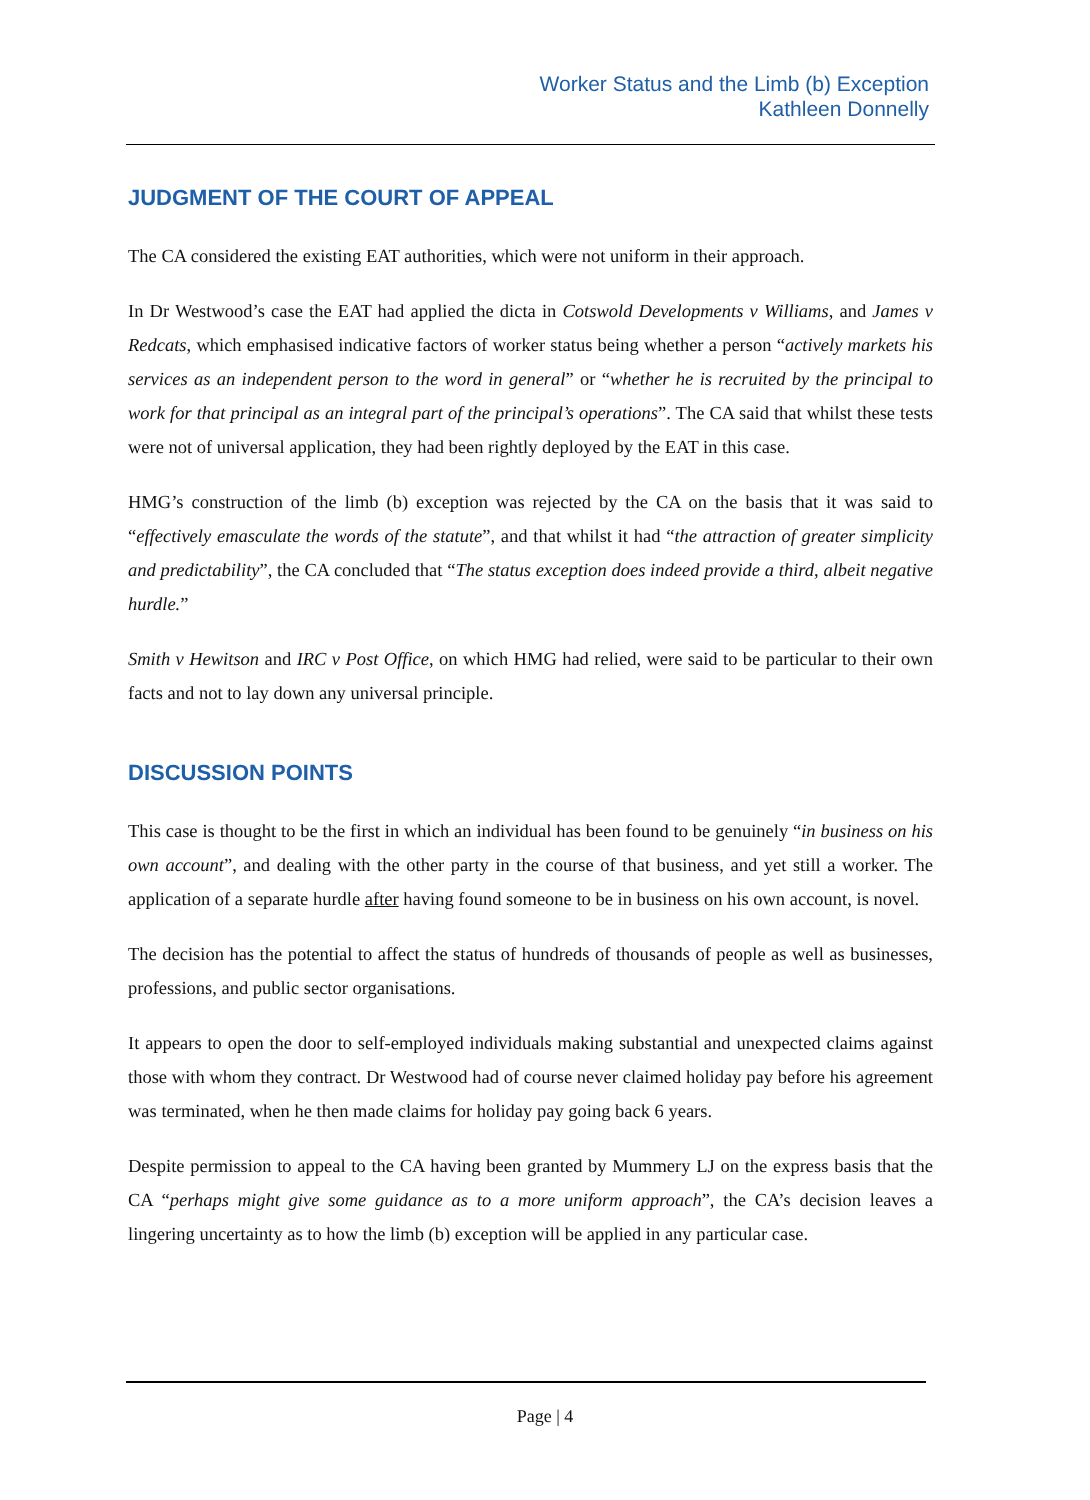Worker Status and the Limb (b) Exception
Kathleen Donnelly
JUDGMENT OF THE COURT OF APPEAL
The CA considered the existing EAT authorities, which were not uniform in their approach.
In Dr Westwood’s case the EAT had applied the dicta in Cotswold Developments v Williams, and James v Redcats, which emphasised indicative factors of worker status being whether a person “actively markets his services as an independent person to the word in general” or “whether he is recruited by the principal to work for that principal as an integral part of the principal’s operations”. The CA said that whilst these tests were not of universal application, they had been rightly deployed by the EAT in this case.
HMG’s construction of the limb (b) exception was rejected by the CA on the basis that it was said to “effectively emasculate the words of the statute”, and that whilst it had “the attraction of greater simplicity and predictability”, the CA concluded that “The status exception does indeed provide a third, albeit negative hurdle.”
Smith v Hewitson and IRC v Post Office, on which HMG had relied, were said to be particular to their own facts and not to lay down any universal principle.
DISCUSSION POINTS
This case is thought to be the first in which an individual has been found to be genuinely “in business on his own account”, and dealing with the other party in the course of that business, and yet still a worker. The application of a separate hurdle after having found someone to be in business on his own account, is novel.
The decision has the potential to affect the status of hundreds of thousands of people as well as businesses, professions, and public sector organisations.
It appears to open the door to self-employed individuals making substantial and unexpected claims against those with whom they contract. Dr Westwood had of course never claimed holiday pay before his agreement was terminated, when he then made claims for holiday pay going back 6 years.
Despite permission to appeal to the CA having been granted by Mummery LJ on the express basis that the CA “perhaps might give some guidance as to a more uniform approach”, the CA’s decision leaves a lingering uncertainty as to how the limb (b) exception will be applied in any particular case.
Page | 4